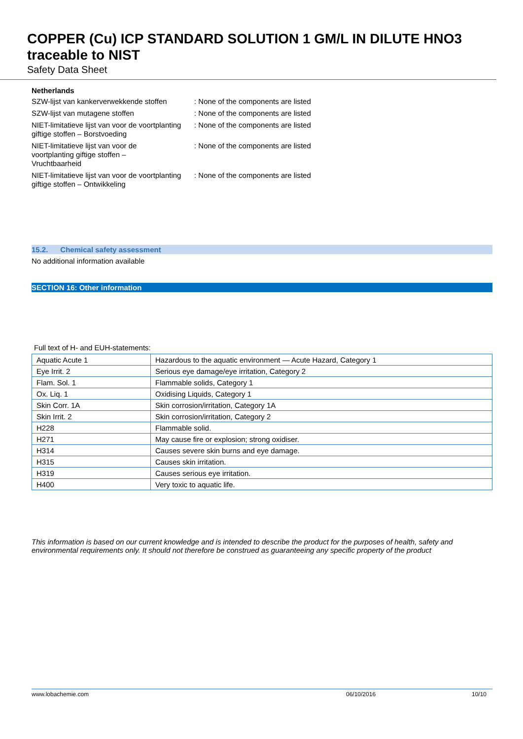COPPER (Cu) ICP STANDARD SOLUTION 1 GM/L IN DILUTE HNO3 traceable to NIST
Safety Data Sheet
Netherlands
SZW-lijst van kankerverwekkende stoffen
: None of the components are listed
SZW-lijst van mutagene stoffen : None of the components are listed
NIET-limitatieve lijst van voor de voortplanting giftige stoffen – Borstvoeding
: None of the components are listed
NIET-limitatieve lijst van voor de voortplanting giftige stoffen – Vruchtbaarheid
: None of the components are listed
NIET-limitatieve lijst van voor de voortplanting giftige stoffen – Ontwikkeling
: None of the components are listed
15.2. Chemical safety assessment
No additional information available
SECTION 16: Other information
Full text of H- and EUH-statements:
| Aquatic Acute 1 | Hazardous to the aquatic environment — Acute Hazard, Category 1 |
| Eye Irrit. 2 | Serious eye damage/eye irritation, Category 2 |
| Flam. Sol. 1 | Flammable solids, Category 1 |
| Ox. Liq. 1 | Oxidising Liquids, Category 1 |
| Skin Corr. 1A | Skin corrosion/irritation, Category 1A |
| Skin Irrit. 2 | Skin corrosion/irritation, Category 2 |
| H228 | Flammable solid. |
| H271 | May cause fire or explosion; strong oxidiser. |
| H314 | Causes severe skin burns and eye damage. |
| H315 | Causes skin irritation. |
| H319 | Causes serious eye irritation. |
| H400 | Very toxic to aquatic life. |
This information is based on our current knowledge and is intended to describe the product for the purposes of health, safety and environmental requirements only. It should not therefore be construed as guaranteeing any specific property of the product
www.lobachemie.com 06/10/2016 10/10